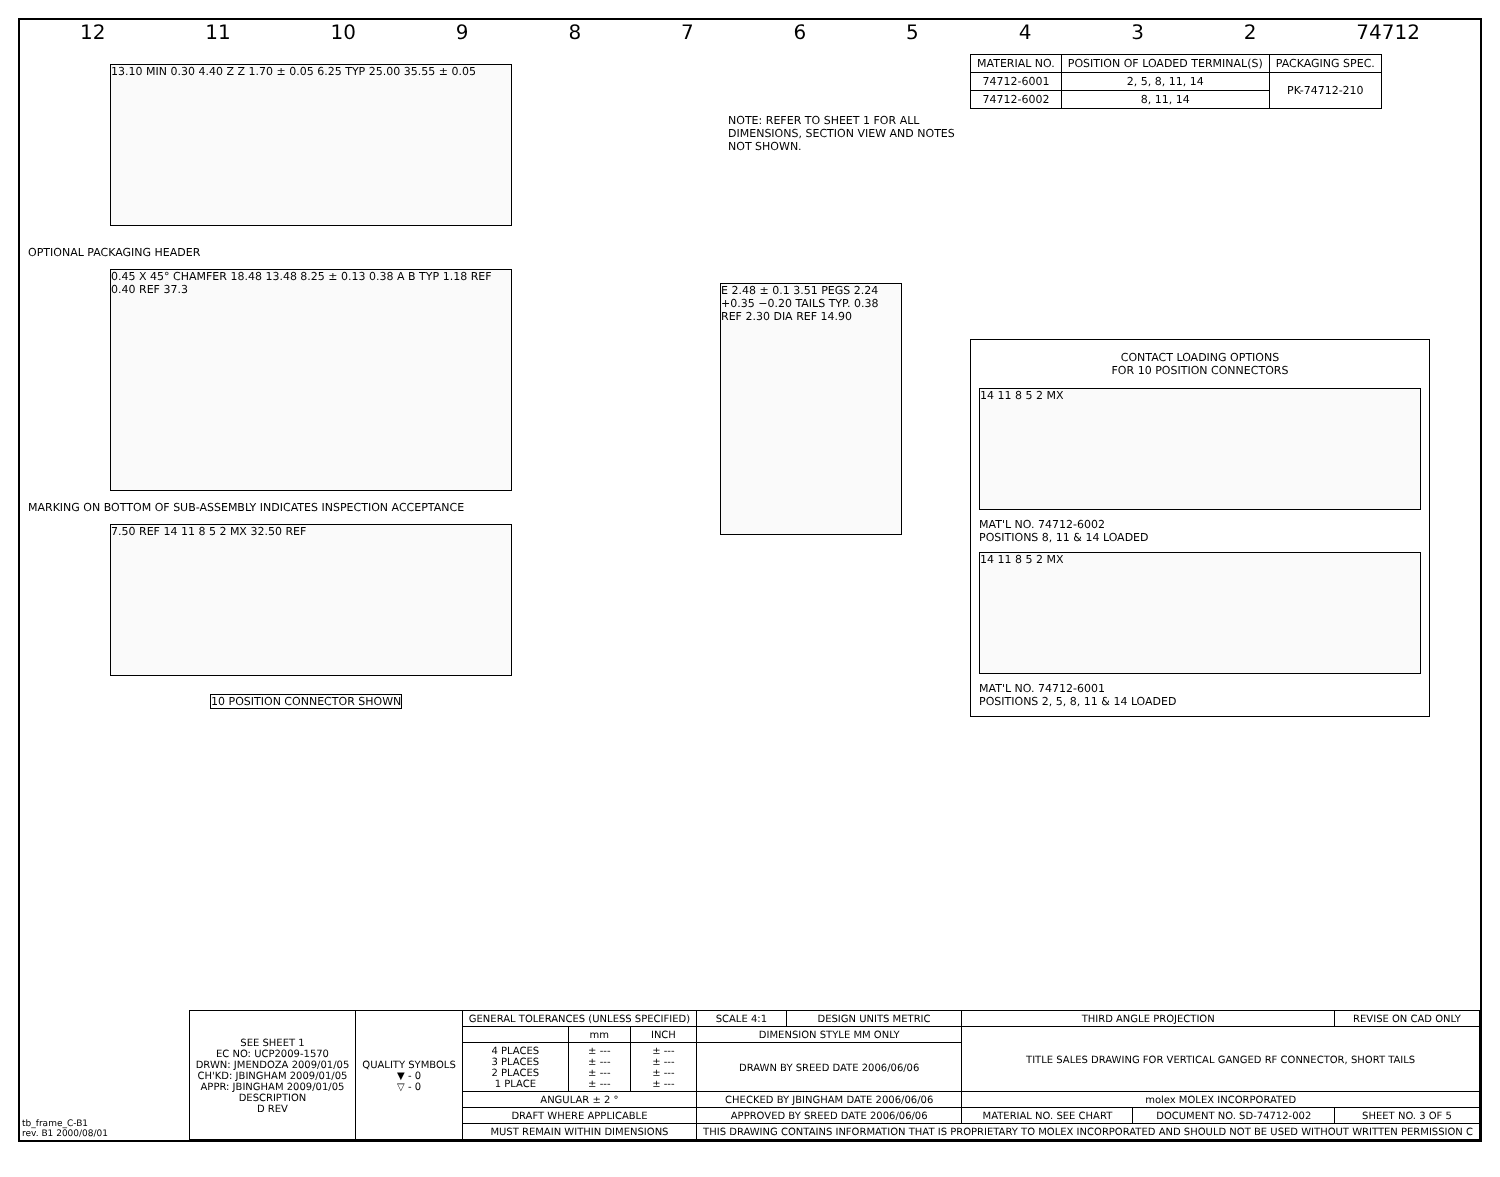12 11 10 98765432 74712
13.10 MIN 0.30 4.40 Z Z 1.70 ± 0.05 6.25 TYP 25.00 35.55 ± 0.05
OPTIONAL PACKAGING HEADER
0.45 X 45° CHAMFER 18.48 13.48 8.25 ± 0.13 0.38 A B TYP 1.18 REF 0.40 REF 37.3
MARKING ON BOTTOM OF SUB-ASSEMBLY INDICATES INSPECTION ACCEPTANCE
7.50 REF 14 11 8 5 2 MX 32.50 REF
10 POSITION CONNECTOR SHOWN
NOTE: REFER TO SHEET 1 FOR ALL DIMENSIONS, SECTION VIEW AND NOTES NOT SHOWN.
E 2.48 ± 0.1 3.51 PEGS 2.24 +0.35 −0.20 TAILS TYP. 0.38 REF 2.30 DIA REF 14.90
| MATERIAL NO. | POSITION OF LOADED TERMINAL(S) | PACKAGING SPEC. |
| --- | --- | --- |
| 74712-6001 | 2, 5, 8, 11, 14 | PK-74712-210 |
| 74712-6002 | 8, 11, 14 | |
CONTACT LOADING OPTIONS
FOR 10 POSITION CONNECTORS
14 11 8 5 2 MX
MAT'L NO. 74712-6002
POSITIONS 8, 11 & 14 LOADED
14 11 8 5 2 MX
MAT'L NO. 74712-6001
POSITIONS 2, 5, 8, 11 & 14 LOADED
| SEE SHEET 1 EC NO: UCP2009-1570 DRWN: JMENDOZA 2009/01/05 CH'KD: JBINGHAM 2009/01/05 APPR: JBINGHAM 2009/01/05 DESCRIPTION D REV | QUALITY SYMBOLS ▼ - 0 ▽ - 0 | GENERAL TOLERANCES (UNLESS SPECIFIED) | | | SCALE 4:1 | DESIGN UNITS METRIC | THIRD ANGLE PROJECTION | | REVISE ON CAD ONLY |
| | | | mm | INCH | DIMENSION STYLE MM ONLY | | TITLE SALES DRAWING FOR VERTICAL GANGED RF CONNECTOR, SHORT TAILS | | |
| | | 4 PLACES 3 PLACES 2 PLACES 1 PLACE | ± --- ± --- ± --- ± --- | ± --- ± --- ± --- ± --- | DRAWN BY SREED DATE 2006/06/06 | | | | |
| | | ANGULAR ± 2 ° | | | CHECKED BY JBINGHAM DATE 2006/06/06 | | molex MOLEX INCORPORATED | | |
| | | DRAFT WHERE APPLICABLE | | | APPROVED BY SREED DATE 2006/06/06 | | MATERIAL NO. SEE CHART | DOCUMENT NO. SD-74712-002 | SHEET NO. 3 OF 5 |
| | | MUST REMAIN WITHIN DIMENSIONS | | | THIS DRAWING CONTAINS INFORMATION THAT IS PROPRIETARY TO MOLEX INCORPORATED AND SHOULD NOT BE USED WITHOUT WRITTEN PERMISSION C | | | | |
tb_frame_C-B1
rev. B1 2000/08/01